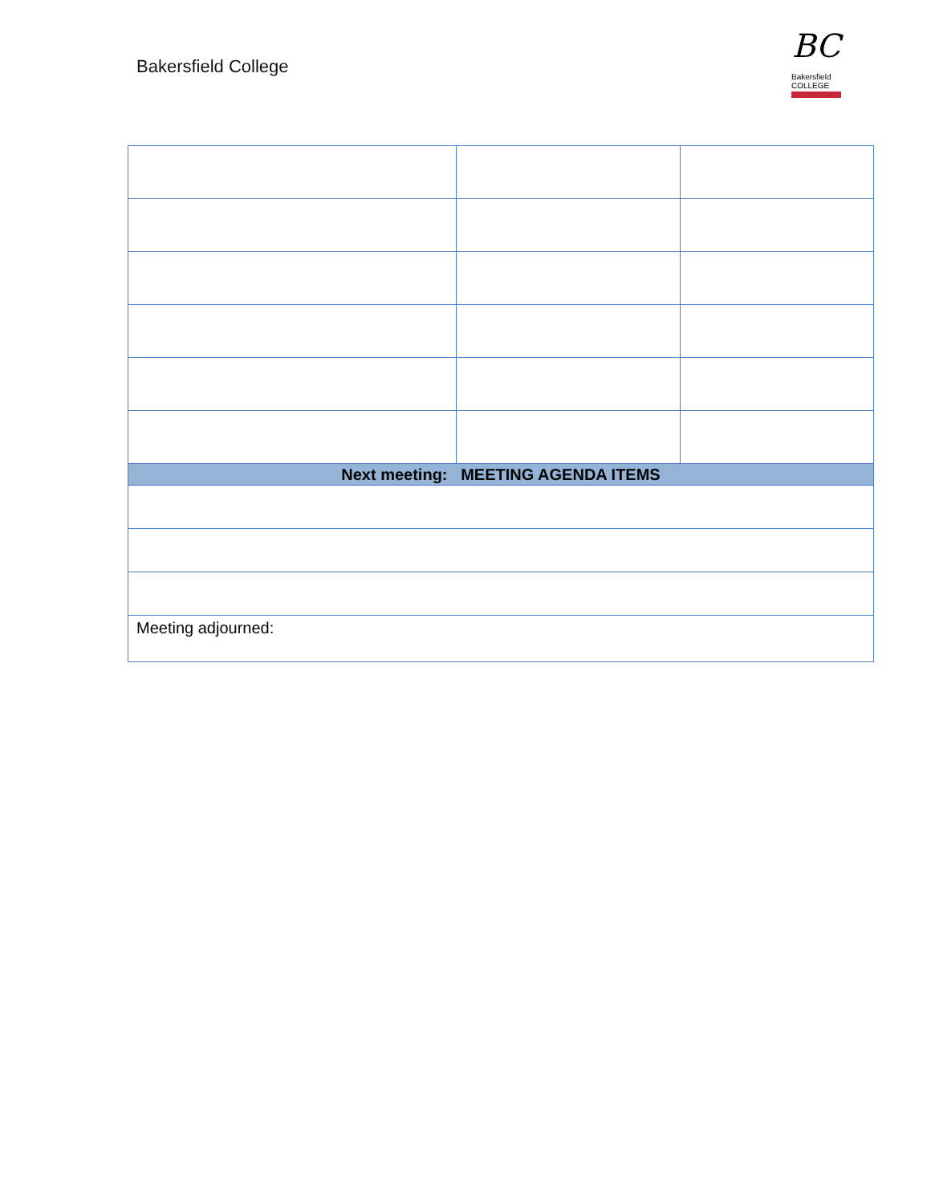Bakersfield College
BC
Bakersfield
COLLEGE
| Next meeting: MEETING AGENDA ITEMS | | |
| Meeting adjourned: | | |